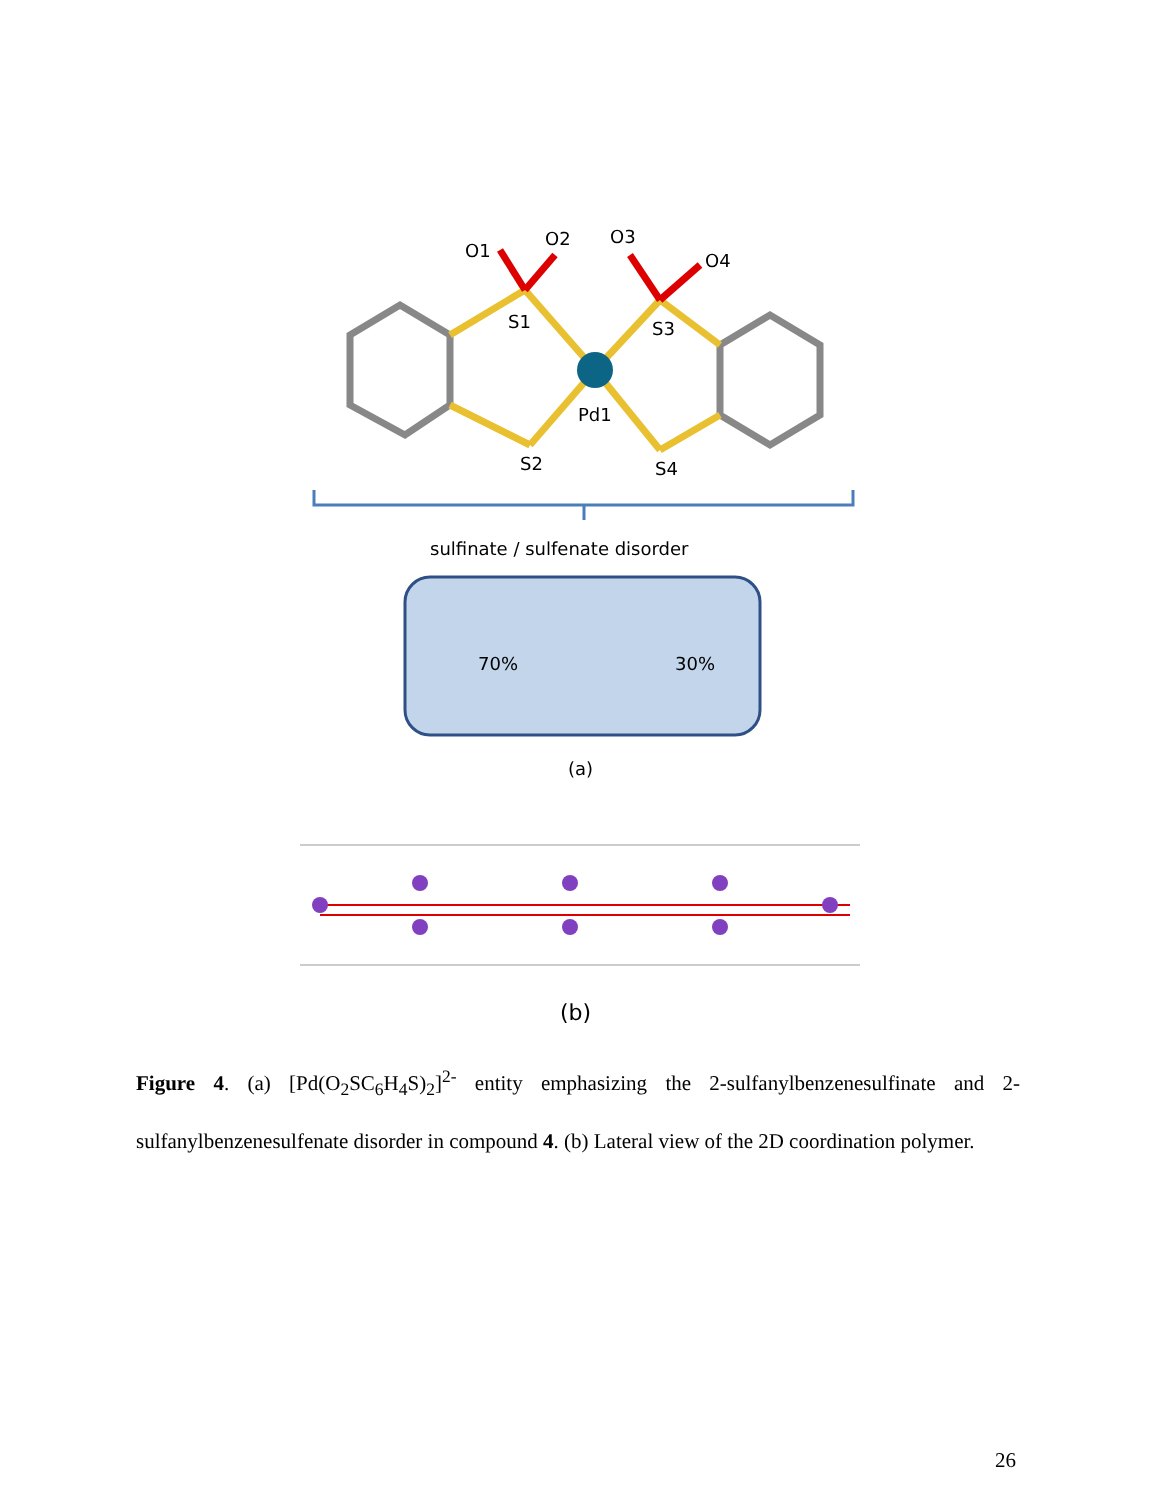O1
O2
O3
O4
S1
S3
Pd1
S2
S4
sulfinate / sulfenate disorder
70%
30%
(a)
(b)
Figure 4. (a) [Pd(O<sub>2</sub>SC<sub>6</sub>H<sub>4</sub>S)<sub>2</sub>]<sup>2-</sup> entity emphasizing the 2-sulfanylbenzenesulfinate and 2-sulfanylbenzenesulfenate disorder in compound 4. (b) Lateral view of the 2D coordination polymer.
26